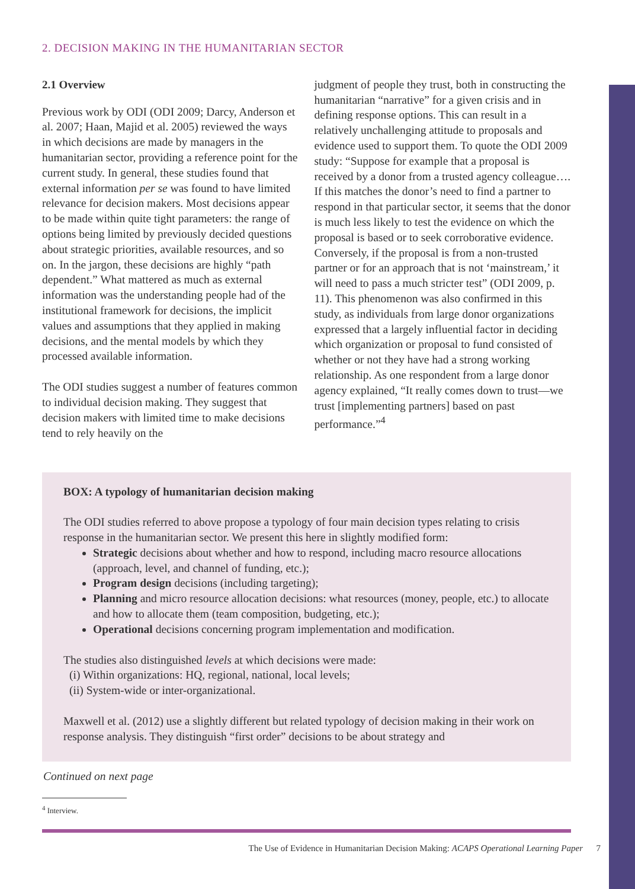2. DECISION MAKING IN THE HUMANITARIAN SECTOR
2.1 Overview
Previous work by ODI (ODI 2009; Darcy, Anderson et al. 2007; Haan, Majid et al. 2005) reviewed the ways in which decisions are made by managers in the humanitarian sector, providing a reference point for the current study. In general, these studies found that external information per se was found to have limited relevance for decision makers. Most decisions appear to be made within quite tight parameters: the range of options being limited by previously decided questions about strategic priorities, available resources, and so on. In the jargon, these decisions are highly “path dependent.” What mattered as much as external information was the understanding people had of the institutional framework for decisions, the implicit values and assumptions that they applied in making decisions, and the mental models by which they processed available information.
The ODI studies suggest a number of features common to individual decision making. They suggest that decision makers with limited time to make decisions tend to rely heavily on the
judgment of people they trust, both in constructing the humanitarian “narrative” for a given crisis and in defining response options. This can result in a relatively unchallenging attitude to proposals and evidence used to support them. To quote the ODI 2009 study: “Suppose for example that a proposal is received by a donor from a trusted agency colleague…. If this matches the donor’s need to find a partner to respond in that particular sector, it seems that the donor is much less likely to test the evidence on which the proposal is based or to seek corroborative evidence. Conversely, if the proposal is from a non-trusted partner or for an approach that is not ‘mainstream,’ it will need to pass a much stricter test” (ODI 2009, p. 11). This phenomenon was also confirmed in this study, as individuals from large donor organizations expressed that a largely influential factor in deciding which organization or proposal to fund consisted of whether or not they have had a strong working relationship. As one respondent from a large donor agency explained, “It really comes down to trust—we trust [implementing partners] based on past performance.”<sup>4</sup>
BOX: A typology of humanitarian decision making
The ODI studies referred to above propose a typology of four main decision types relating to crisis response in the humanitarian sector. We present this here in slightly modified form:
Strategic decisions about whether and how to respond, including macro resource allocations (approach, level, and channel of funding, etc.);
Program design decisions (including targeting);
Planning and micro resource allocation decisions: what resources (money, people, etc.) to allocate and how to allocate them (team composition, budgeting, etc.);
Operational decisions concerning program implementation and modification.
The studies also distinguished levels at which decisions were made:
(i) Within organizations: HQ, regional, national, local levels;
(ii) System-wide or inter-organizational.
Maxwell et al. (2012) use a slightly different but related typology of decision making in their work on response analysis. They distinguish “first order” decisions to be about strategy and
Continued on next page
<sup>4</sup> Interview.
The Use of Evidence in Humanitarian Decision Making: ACAPS Operational Learning Paper 7